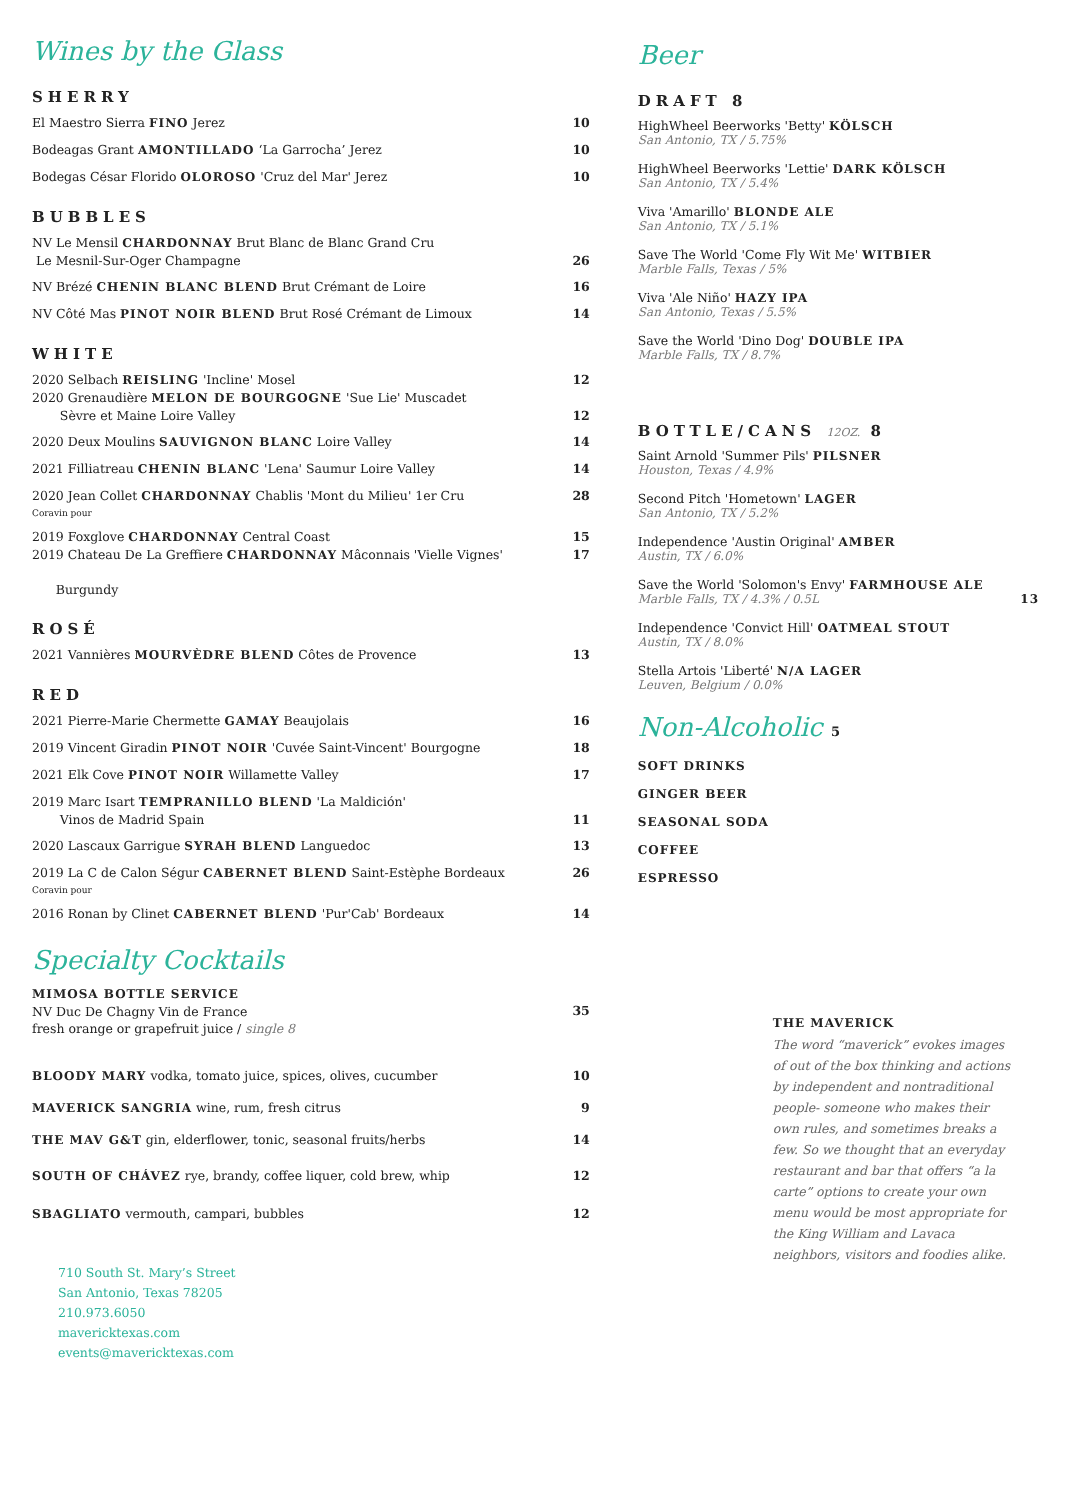Wines by the Glass
SHERRY
El Maestro Sierra FINO Jerez 10
Bodeagas Grant AMONTILLADO ‘La Garrocha’ Jerez 10
Bodegas César Florido OLOROSO 'Cruz del Mar' Jerez 10
BUBBLES
NV Le Mensil CHARDONNAY Brut Blanc de Blanc Grand Cru
Le Mesnil-Sur-Oger Champagne 26
NV Brézé CHENIN BLANC BLEND Brut Crémant de Loire 16
NV Côté Mas PINOT NOIR BLEND Brut Rosé Crémant de Limoux 14
WHITE
2020 Selbach REISLING 'Incline' Mosel 12
2020 Grenaudière MELON DE BOURGOGNE 'Sue Lie' Muscadet
Sèvre et Maine Loire Valley 12
2020 Deux Moulins SAUVIGNON BLANC Loire Valley 14
2021 Filliatreau CHENIN BLANC 'Lena' Saumur Loire Valley 14
2020 Jean Collet CHARDONNAY Chablis 'Mont du Milieu' 1er Cru 28
Coravin pour
2019 Foxglove CHARDONNAY Central Coast 15
2019 Chateau De La Greffiere CHARDONNAY Mâconnais 'Vielle Vignes'
Burgundy 17
ROSÉ
2021 Vannières MOURVÈDRE BLEND Côtes de Provence 13
RED
2021 Pierre-Marie Chermette GAMAY Beaujolais 16
2019 Vincent Giradin PINOT NOIR 'Cuvée Saint-Vincent' Bourgogne 18
2021 Elk Cove PINOT NOIR Willamette Valley 17
2019 Marc Isart TEMPRANILLO BLEND 'La Maldición'
Vinos de Madrid Spain 11
2020 Lascaux Garrigue SYRAH BLEND Languedoc 13
2019 La C de Calon Ségur CABERNET BLEND Saint-Estèphe Bordeaux 26
Coravin pour
2016 Ronan by Clinet CABERNET BLEND 'Pur'Cab' Bordeaux 14
Specialty Cocktails
MIMOSA BOTTLE SERVICE
NV Duc De Chagny Vin de France
fresh orange or grapefruit juice / single 8 35
BLOODY MARY vodka, tomato juice, spices, olives, cucumber 10
MAVERICK SANGRIA wine, rum, fresh citrus 9
THE MAV G&T gin, elderflower, tonic, seasonal fruits/herbs 14
SOUTH OF CHÁVEZ rye, brandy, coffee liquer, cold brew, whip 12
SBAGLIATO vermouth, campari, bubbles 12
710 South St. Mary’s Street
San Antonio, Texas 78205
210.973.6050
mavericktexas.com
events@mavericktexas.com
Beer
DRAFT 8
HighWheel Beerworks 'Betty' KÖLSCH
San Antonio, TX / 5.75%
HighWheel Beerworks 'Lettie' DARK KÖLSCH
San Antonio, TX / 5.4%
Viva 'Amarillo' BLONDE ALE
San Antonio, TX / 5.1%
Save The World 'Come Fly Wit Me' WITBIER
Marble Falls, Texas / 5%
Viva 'Ale Niño' HAZY IPA
San Antonio, Texas / 5.5%
Save the World 'Dino Dog' DOUBLE IPA
Marble Falls, TX / 8.7%
BOTTLE/CANS 12OZ. 8
Saint Arnold 'Summer Pils' PILSNER
Houston, Texas / 4.9%
Second Pitch 'Hometown' LAGER
San Antonio, TX / 5.2%
Independence 'Austin Original' AMBER
Austin, TX / 6.0%
Save the World 'Solomon's Envy' FARMHOUSE ALE
Marble Falls, TX / 4.3% / 0.5L 13
Independence 'Convict Hill' OATMEAL STOUT
Austin, TX / 8.0%
Stella Artois 'Liberté' N/A LAGER
Leuven, Belgium / 0.0%
Non-Alcoholic 5
SOFT DRINKS
GINGER BEER
SEASONAL SODA
COFFEE
ESPRESSO
THE MAVERICK
The word “maverick” evokes images of out of the box thinking and actions by independent and nontraditional people- someone who makes their own rules, and sometimes breaks a few. So we thought that an everyday restaurant and bar that offers “a la carte” options to create your own menu would be most appropriate for the King William and Lavaca neighbors, visitors and foodies alike.